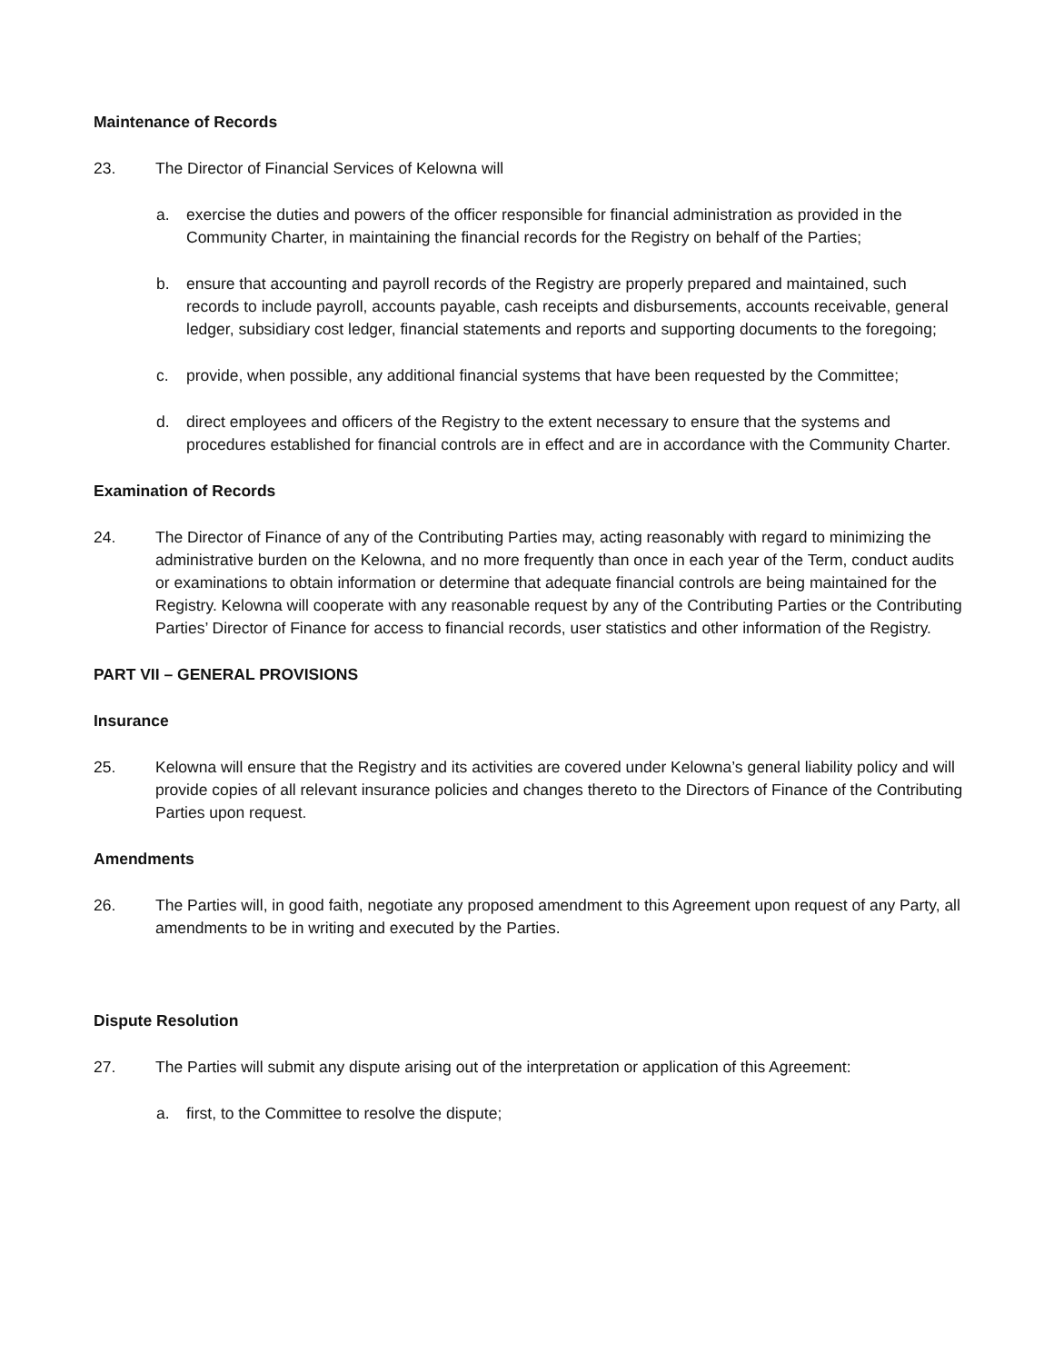Maintenance of Records
23. The Director of Financial Services of Kelowna will
a. exercise the duties and powers of the officer responsible for financial administration as provided in the Community Charter, in maintaining the financial records for the Registry on behalf of the Parties;
b. ensure that accounting and payroll records of the Registry are properly prepared and maintained, such records to include payroll, accounts payable, cash receipts and disbursements, accounts receivable, general ledger, subsidiary cost ledger, financial statements and reports and supporting documents to the foregoing;
c. provide, when possible, any additional financial systems that have been requested by the Committee;
d. direct employees and officers of the Registry to the extent necessary to ensure that the systems and procedures established for financial controls are in effect and are in accordance with the Community Charter.
Examination of Records
24. The Director of Finance of any of the Contributing Parties may, acting reasonably with regard to minimizing the administrative burden on the Kelowna, and no more frequently than once in each year of the Term, conduct audits or examinations to obtain information or determine that adequate financial controls are being maintained for the Registry. Kelowna will cooperate with any reasonable request by any of the Contributing Parties or the Contributing Parties’ Director of Finance for access to financial records, user statistics and other information of the Registry.
PART VII – GENERAL PROVISIONS
Insurance
25. Kelowna will ensure that the Registry and its activities are covered under Kelowna’s general liability policy and will provide copies of all relevant insurance policies and changes thereto to the Directors of Finance of the Contributing Parties upon request.
Amendments
26. The Parties will, in good faith, negotiate any proposed amendment to this Agreement upon request of any Party, all amendments to be in writing and executed by the Parties.
Dispute Resolution
27. The Parties will submit any dispute arising out of the interpretation or application of this Agreement:
a. first, to the Committee to resolve the dispute;